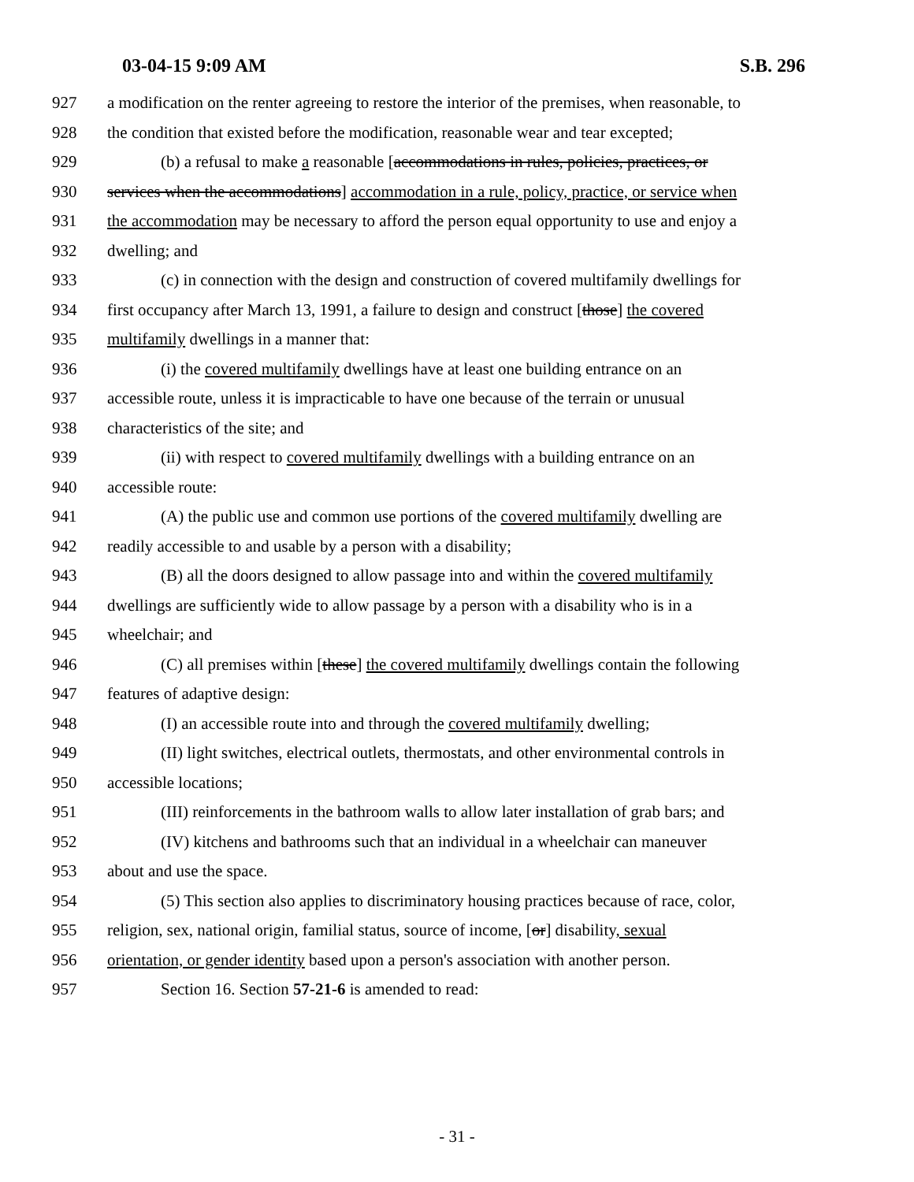03-04-15 9:09 AM S.B. 296
927 a modification on the renter agreeing to restore the interior of the premises, when reasonable, to
928 the condition that existed before the modification, reasonable wear and tear excepted;
929 (b) a refusal to make a reasonable [accommodations in rules, policies, practices, or
930 services when the accommodations] accommodation in a rule, policy, practice, or service when
931 the accommodation may be necessary to afford the person equal opportunity to use and enjoy a
932 dwelling; and
933 (c) in connection with the design and construction of covered multifamily dwellings for
934 first occupancy after March 13, 1991, a failure to design and construct [those] the covered
935 multifamily dwellings in a manner that:
936 (i) the covered multifamily dwellings have at least one building entrance on an
937 accessible route, unless it is impracticable to have one because of the terrain or unusual
938 characteristics of the site; and
939 (ii) with respect to covered multifamily dwellings with a building entrance on an
940 accessible route:
941 (A) the public use and common use portions of the covered multifamily dwelling are
942 readily accessible to and usable by a person with a disability;
943 (B) all the doors designed to allow passage into and within the covered multifamily
944 dwellings are sufficiently wide to allow passage by a person with a disability who is in a
945 wheelchair; and
946 (C) all premises within [these] the covered multifamily dwellings contain the following
947 features of adaptive design:
948 (I) an accessible route into and through the covered multifamily dwelling;
949 (II) light switches, electrical outlets, thermostats, and other environmental controls in
950 accessible locations;
951 (III) reinforcements in the bathroom walls to allow later installation of grab bars; and
952 (IV) kitchens and bathrooms such that an individual in a wheelchair can maneuver
953 about and use the space.
954 (5) This section also applies to discriminatory housing practices because of race, color,
955 religion, sex, national origin, familial status, source of income, [or] disability, sexual
956 orientation, or gender identity based upon a person's association with another person.
957 Section 16. Section 57-21-6 is amended to read:
- 31 -